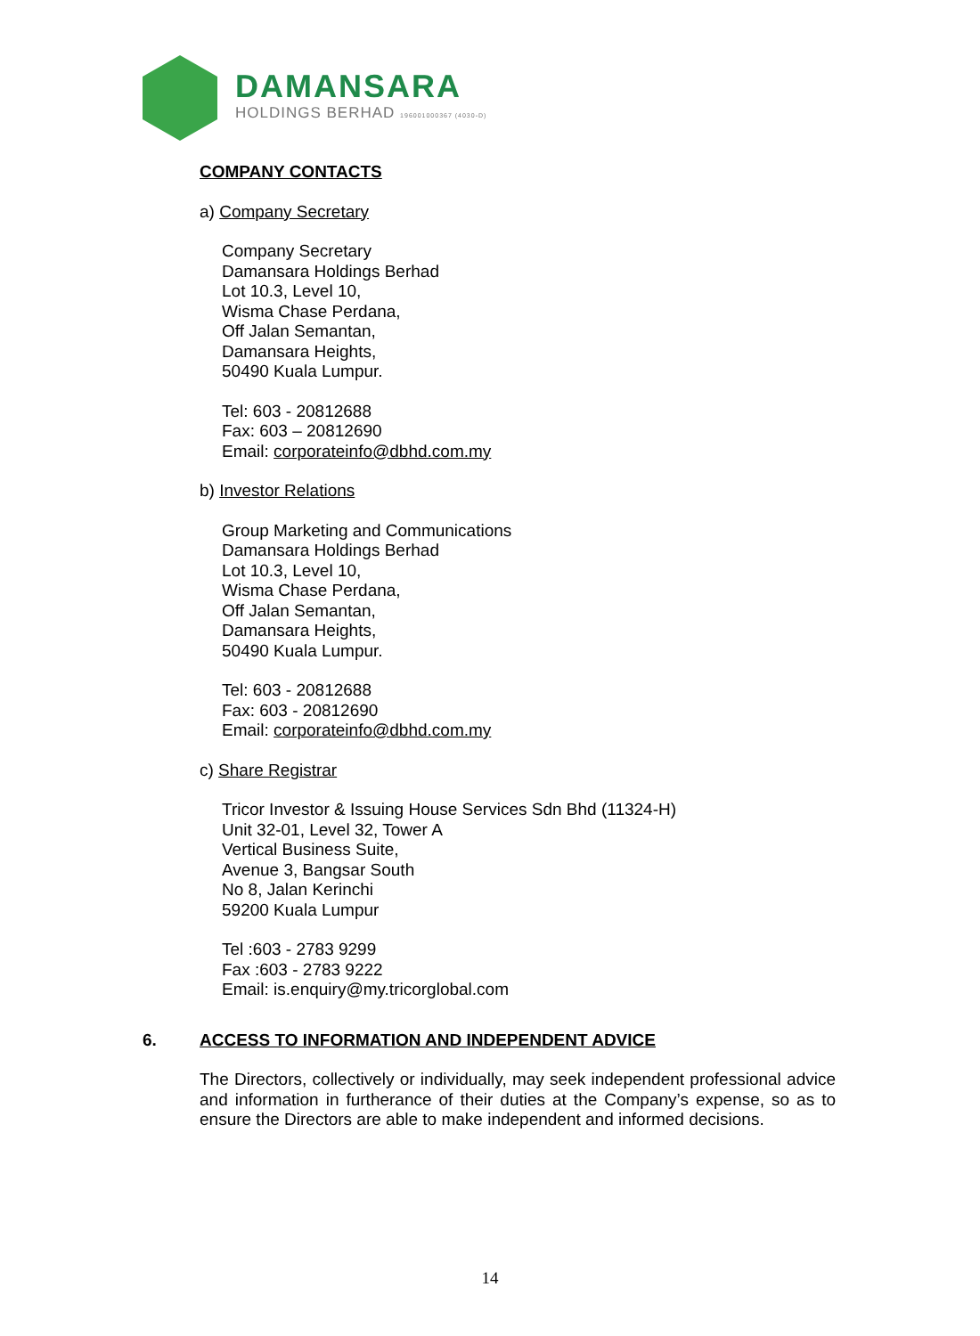DAMANSARA
HOLDINGS BERHAD 196001000367 (4030-D)
COMPANY CONTACTS
a) Company Secretary
Company Secretary
Damansara Holdings Berhad
Lot 10.3, Level 10,
Wisma Chase Perdana,
Off Jalan Semantan,
Damansara Heights,
50490 Kuala Lumpur.
Tel: 603 - 20812688
Fax: 603 – 20812690
Email: corporateinfo@dbhd.com.my
b) Investor Relations
Group Marketing and Communications
Damansara Holdings Berhad
Lot 10.3, Level 10,
Wisma Chase Perdana,
Off Jalan Semantan,
Damansara Heights,
50490 Kuala Lumpur.
Tel: 603 - 20812688
Fax: 603 - 20812690
Email: corporateinfo@dbhd.com.my
c) Share Registrar
Tricor Investor & Issuing House Services Sdn Bhd (11324-H)
Unit 32-01, Level 32, Tower A
Vertical Business Suite,
Avenue 3, Bangsar South
No 8, Jalan Kerinchi
59200 Kuala Lumpur
Tel :603 - 2783 9299
Fax :603 - 2783 9222
Email: is.enquiry@my.tricorglobal.com
6. ACCESS TO INFORMATION AND INDEPENDENT ADVICE
The Directors, collectively or individually, may seek independent professional advice and information in furtherance of their duties at the Company’s expense, so as to ensure the Directors are able to make independent and informed decisions.
14